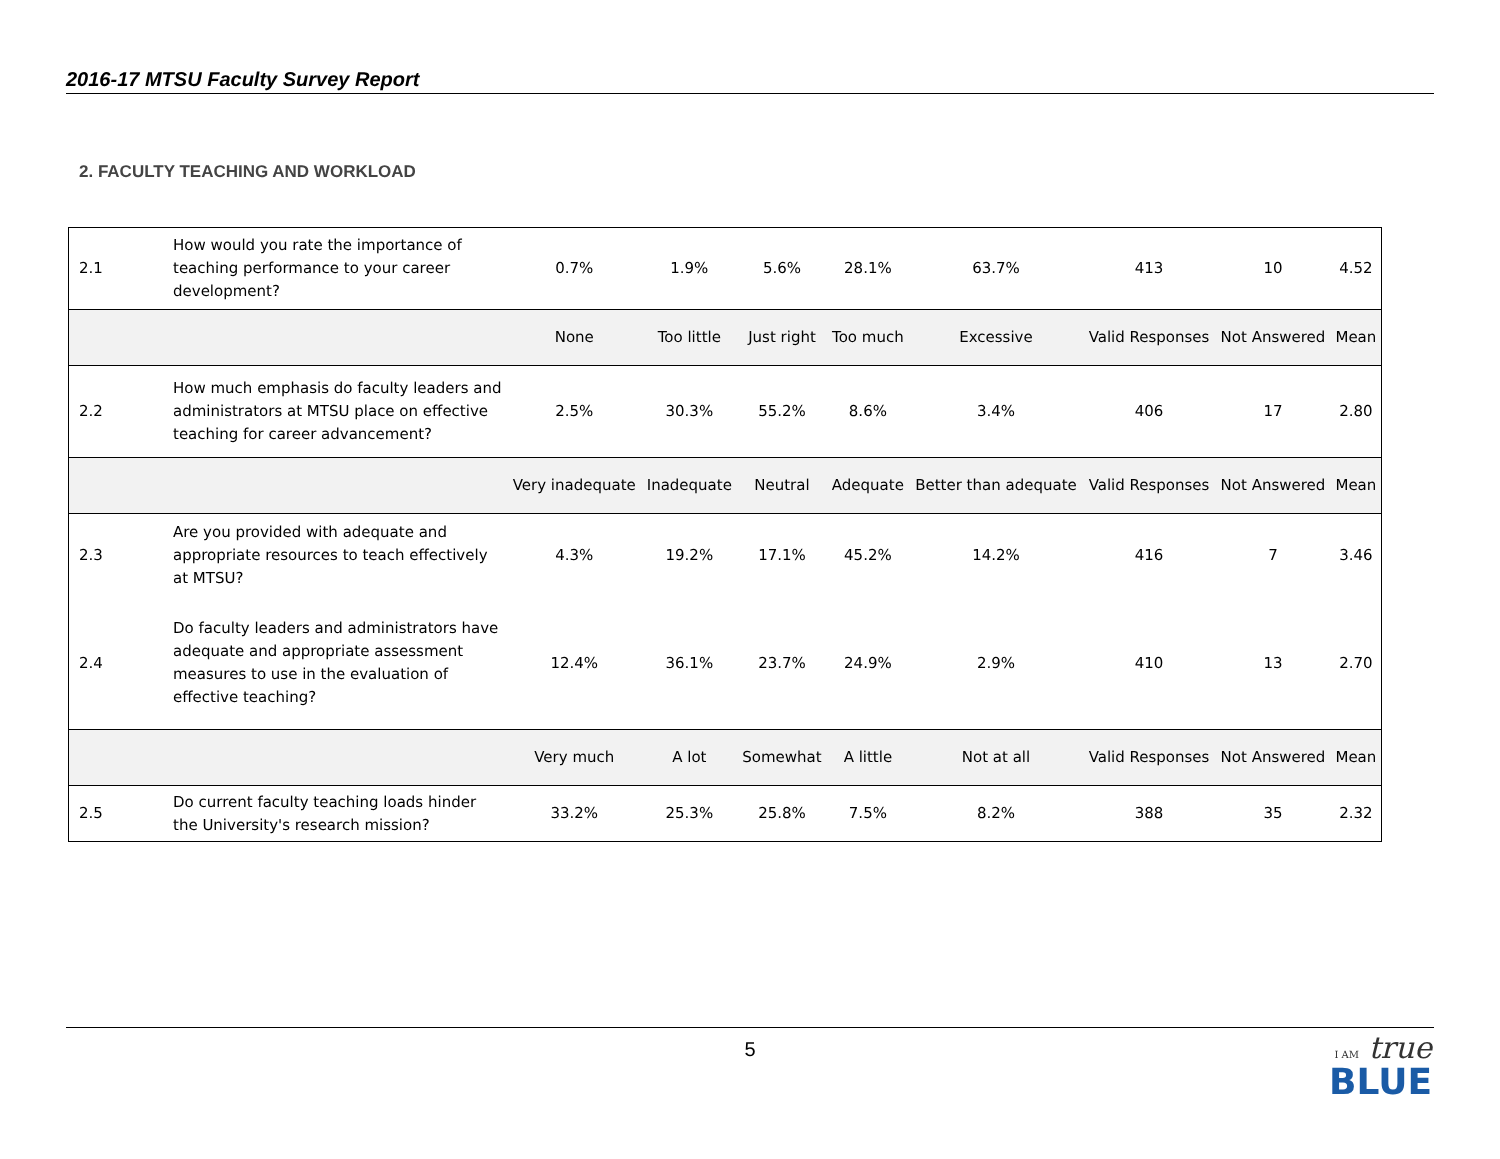2016-17 MTSU Faculty Survey Report
2. FACULTY TEACHING AND WORKLOAD
| 2.1 | How would you rate the importance of teaching performance to your career development? | 0.7% | 1.9% | 5.6% | 28.1% | 63.7% | 413 | 10 | 4.52 |
| | | None | Too little | Just right | Too much | Excessive | Valid Responses | Not Answered | Mean |
| 2.2 | How much emphasis do faculty leaders and administrators at MTSU place on effective teaching for career advancement? | 2.5% | 30.3% | 55.2% | 8.6% | 3.4% | 406 | 17 | 2.80 |
| | | Very inadequate | Inadequate | Neutral | Adequate | Better than adequate | Valid Responses | Not Answered | Mean |
| 2.3 | Are you provided with adequate and appropriate resources to teach effectively at MTSU? | 4.3% | 19.2% | 17.1% | 45.2% | 14.2% | 416 | 7 | 3.46 |
| 2.4 | Do faculty leaders and administrators have adequate and appropriate assessment measures to use in the evaluation of effective teaching? | 12.4% | 36.1% | 23.7% | 24.9% | 2.9% | 410 | 13 | 2.70 |
| | | Very much | A lot | Somewhat | A little | Not at all | Valid Responses | Not Answered | Mean |
| 2.5 | Do current faculty teaching loads hinder the University's research mission? | 33.2% | 25.3% | 25.8% | 7.5% | 8.2% | 388 | 35 | 2.32 |
5
I AM true
BLUE